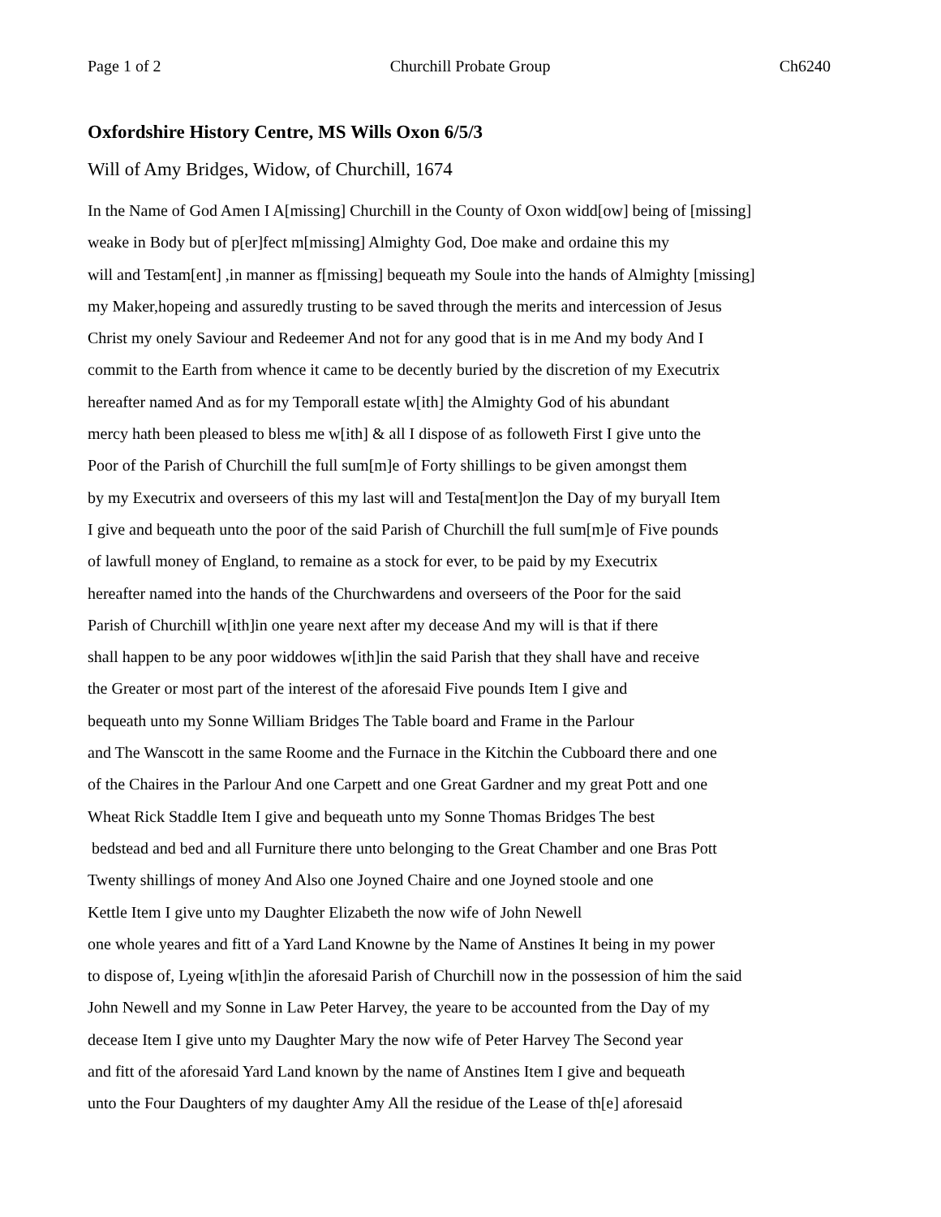Page 1 of 2 Churchill Probate Group Ch6240
Oxfordshire History Centre, MS Wills Oxon 6/5/3
Will of Amy Bridges, Widow, of Churchill, 1674
In the Name of God Amen I A[missing] Churchill in the County of Oxon widd[ow] being of [missing]
weake in Body but of p[er]fect m[missing] Almighty God, Doe make and ordaine this my
will and Testam[ent] ,in manner as f[missing] bequeath my Soule into the hands of Almighty [missing]
my Maker,hopeing and assuredly trusting to be saved through the merits and intercession of Jesus
Christ my onely Saviour and Redeemer And not for any good that is in me And my body And I
commit to the Earth from whence it came to be decently buried by the discretion of my Executrix
hereafter named And as for my Temporall estate w[ith] the Almighty God of his abundant
mercy hath been pleased to bless me w[ith] & all I dispose of as followeth First I give unto the
Poor of the Parish of Churchill the full sum[m]e of Forty shillings to be given amongst them
by my Executrix and overseers of this my last will and Testa[ment]on the Day of my buryall Item
I give and bequeath unto the poor of the said Parish of Churchill the full sum[m]e of Five pounds
of lawfull money of England, to remaine as a stock for ever, to be paid by my Executrix
hereafter named into the hands of the Churchwardens and overseers of the Poor for the said
Parish of Churchill w[ith]in one yeare next after my decease And my will is that if there
shall happen to be any poor widdowes w[ith]in the said Parish that they shall have and receive
the Greater or most part of the interest of the aforesaid Five pounds Item I give and
bequeath unto my Sonne William Bridges The Table board and Frame in the Parlour
and The Wanscott in the same Roome and the Furnace in the Kitchin the Cubboard there and one
of the Chaires in the Parlour And one Carpett and one Great Gardner and my great Pott and one
Wheat Rick Staddle Item I give and bequeath unto my Sonne Thomas Bridges The best
bedstead and bed and all Furniture there unto belonging to the Great Chamber and one Bras Pott
Twenty shillings of money And Also one Joyned Chaire and one Joyned stoole and one
Kettle Item I give unto my Daughter Elizabeth the now wife of John Newell
one whole yeares and fitt of a Yard Land Knowne by the Name of Anstines It being in my power
to dispose of, Lyeing w[ith]in the aforesaid Parish of Churchill now in the possession of him the said
John Newell and my Sonne in Law Peter Harvey, the yeare to be accounted from the Day of my
decease Item I give unto my Daughter Mary the now wife of Peter Harvey The Second year
and fitt of the aforesaid Yard Land known by the name of Anstines Item I give and bequeath
unto the Four Daughters of my daughter Amy All the residue of the Lease of th[e] aforesaid